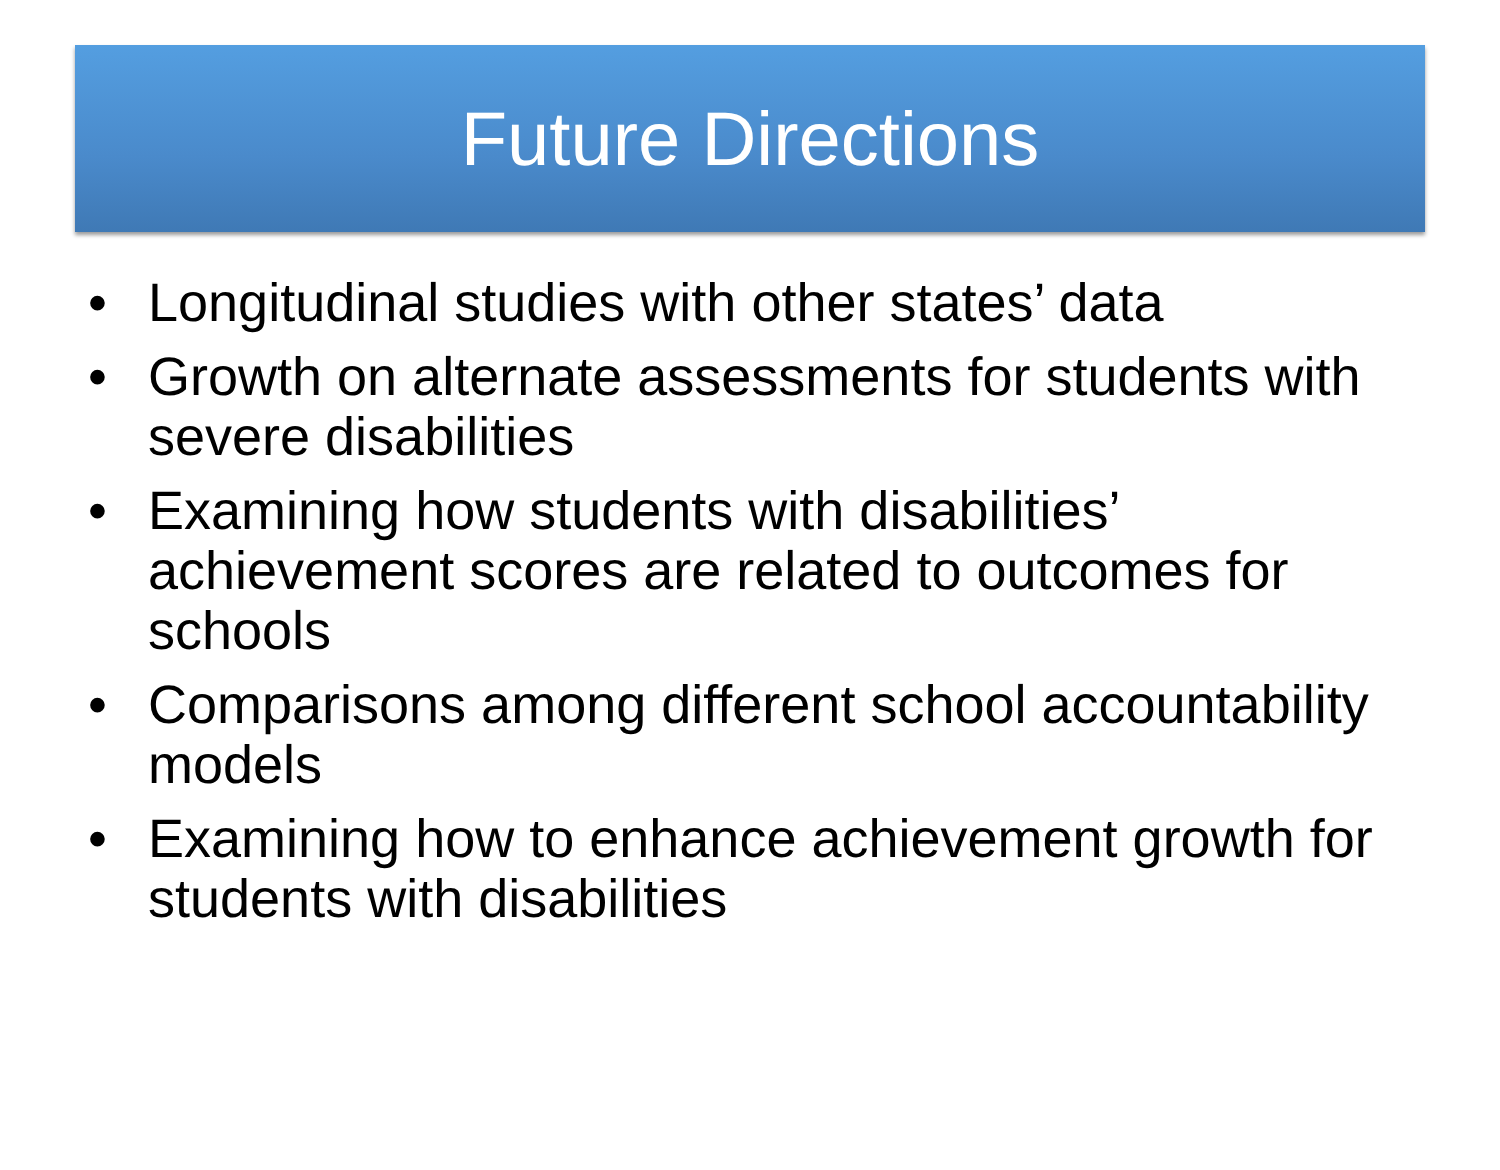Future Directions
• Longitudinal studies with other states’ data
• Growth on alternate assessments for students with severe disabilities
• Examining how students with disabilities’ achievement scores are related to outcomes for schools
• Comparisons among different school accountability models
• Examining how to enhance achievement growth for students with disabilities